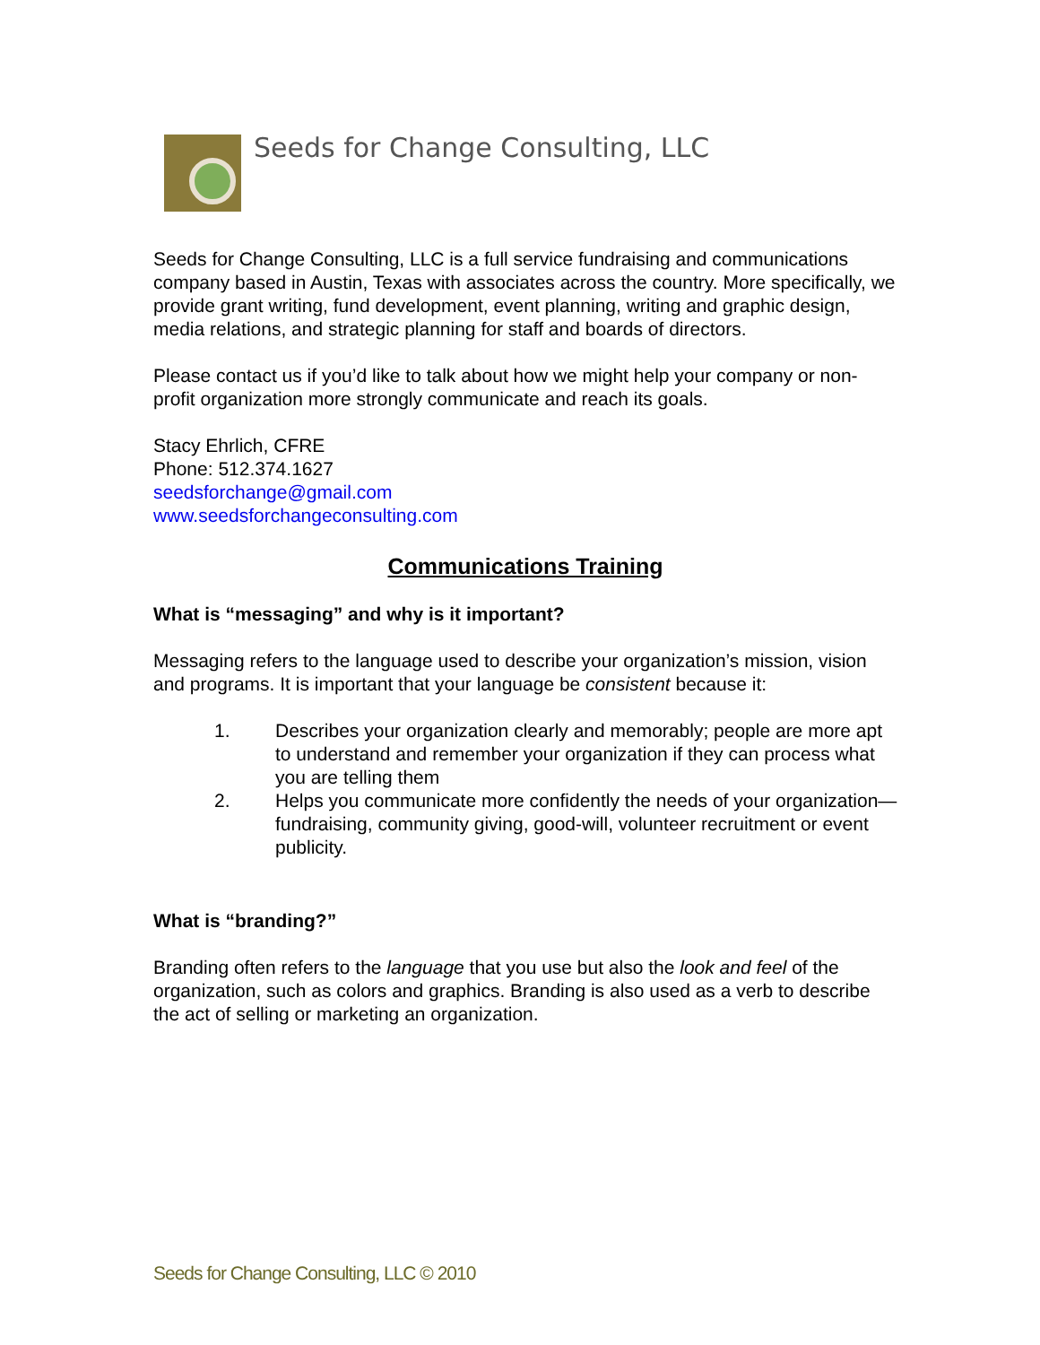Seeds for Change Consulting, LLC
Seeds for Change Consulting, LLC is a full service fundraising and communications company based in Austin, Texas with associates across the country. More specifically, we provide grant writing, fund development, event planning, writing and graphic design, media relations, and strategic planning for staff and boards of directors.
Please contact us if you’d like to talk about how we might help your company or non-profit organization more strongly communicate and reach its goals.
Stacy Ehrlich, CFRE
Phone: 512.374.1627
seedsforchange@gmail.com
www.seedsforchangeconsulting.com
Communications Training
What is “messaging” and why is it important?
Messaging refers to the language used to describe your organization’s mission, vision and programs. It is important that your language be consistent because it:
1. Describes your organization clearly and memorably; people are more apt to understand and remember your organization if they can process what you are telling them
2. Helps you communicate more confidently the needs of your organization—fundraising, community giving, good-will, volunteer recruitment or event publicity.
What is “branding?”
Branding often refers to the language that you use but also the look and feel of the organization, such as colors and graphics. Branding is also used as a verb to describe the act of selling or marketing an organization.
Seeds for Change Consulting, LLC © 2010